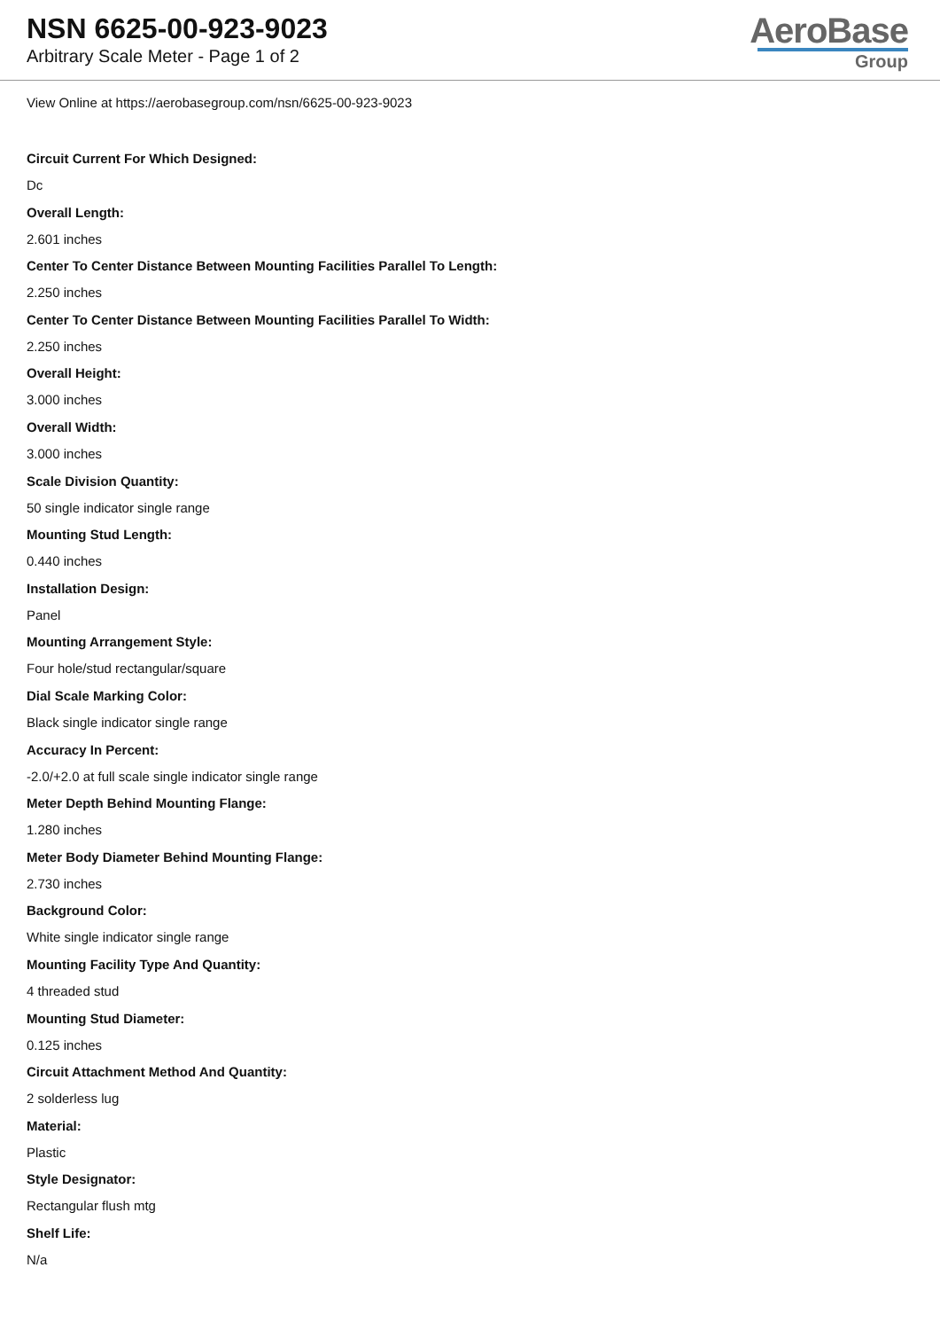NSN 6625-00-923-9023
Arbitrary Scale Meter - Page 1 of 2
AeroBase
Group
View Online at https://aerobasegroup.com/nsn/6625-00-923-9023
Circuit Current For Which Designed:
Dc
Overall Length:
2.601 inches
Center To Center Distance Between Mounting Facilities Parallel To Length:
2.250 inches
Center To Center Distance Between Mounting Facilities Parallel To Width:
2.250 inches
Overall Height:
3.000 inches
Overall Width:
3.000 inches
Scale Division Quantity:
50 single indicator single range
Mounting Stud Length:
0.440 inches
Installation Design:
Panel
Mounting Arrangement Style:
Four hole/stud rectangular/square
Dial Scale Marking Color:
Black single indicator single range
Accuracy In Percent:
-2.0/+2.0 at full scale single indicator single range
Meter Depth Behind Mounting Flange:
1.280 inches
Meter Body Diameter Behind Mounting Flange:
2.730 inches
Background Color:
White single indicator single range
Mounting Facility Type And Quantity:
4 threaded stud
Mounting Stud Diameter:
0.125 inches
Circuit Attachment Method And Quantity:
2 solderless lug
Material:
Plastic
Style Designator:
Rectangular flush mtg
Shelf Life:
N/a